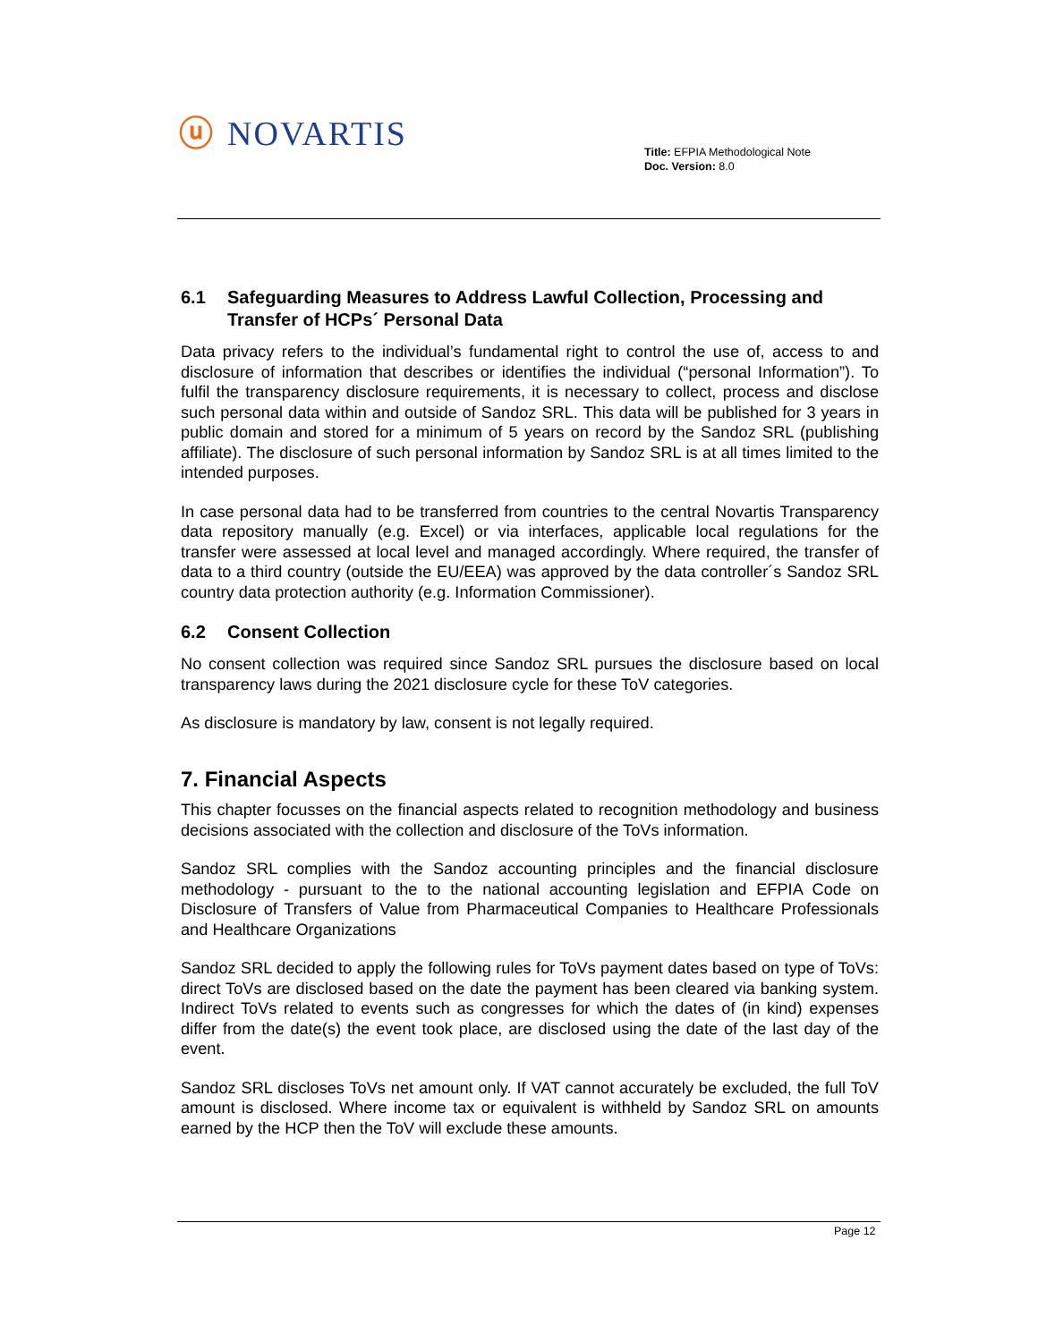ⓤ NOVARTIS
Title: EFPIA Methodological Note
Doc. Version: 8.0
6.1 Safeguarding Measures to Address Lawful Collection, Processing and Transfer of HCPs´ Personal Data
Data privacy refers to the individual’s fundamental right to control the use of, access to and disclosure of information that describes or identifies the individual (“personal Information”). To fulfil the transparency disclosure requirements, it is necessary to collect, process and disclose such personal data within and outside of Sandoz SRL. This data will be published for 3 years in public domain and stored for a minimum of 5 years on record by the Sandoz SRL (publishing affiliate). The disclosure of such personal information by Sandoz SRL is at all times limited to the intended purposes.
In case personal data had to be transferred from countries to the central Novartis Transparency data repository manually (e.g. Excel) or via interfaces, applicable local regulations for the transfer were assessed at local level and managed accordingly. Where required, the transfer of data to a third country (outside the EU/EEA) was approved by the data controller´s Sandoz SRL country data protection authority (e.g. Information Commissioner).
6.2 Consent Collection
No consent collection was required since Sandoz SRL pursues the disclosure based on local transparency laws during the 2021 disclosure cycle for these ToV categories.
As disclosure is mandatory by law, consent is not legally required.
7. Financial Aspects
This chapter focusses on the financial aspects related to recognition methodology and business decisions associated with the collection and disclosure of the ToVs information.
Sandoz SRL complies with the Sandoz accounting principles and the financial disclosure methodology - pursuant to the to the national accounting legislation and EFPIA Code on Disclosure of Transfers of Value from Pharmaceutical Companies to Healthcare Professionals and Healthcare Organizations
Sandoz SRL decided to apply the following rules for ToVs payment dates based on type of ToVs: direct ToVs are disclosed based on the date the payment has been cleared via banking system. Indirect ToVs related to events such as congresses for which the dates of (in kind) expenses differ from the date(s) the event took place, are disclosed using the date of the last day of the event.
Sandoz SRL discloses ToVs net amount only. If VAT cannot accurately be excluded, the full ToV amount is disclosed. Where income tax or equivalent is withheld by Sandoz SRL on amounts earned by the HCP then the ToV will exclude these amounts.
Page 12